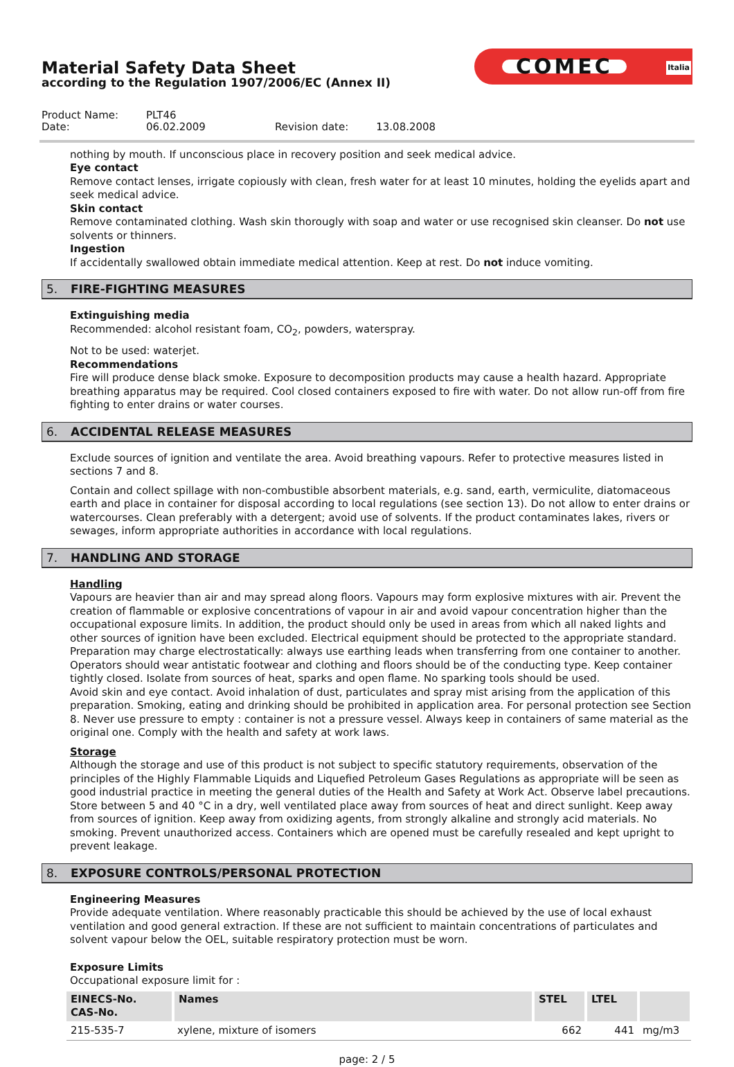Material Safety Data Sheet
according to the Regulation 1907/2006/EC (Annex II)
COMEC Italia
| Product Name: | PLT46 | | |
| Date: | 06.02.2009 | Revision date: | 13.08.2008 |
nothing by mouth. If unconscious place in recovery position and seek medical advice.
Eye contact
Remove contact lenses, irrigate copiously with clean, fresh water for at least 10 minutes, holding the eyelids apart and seek medical advice.
Skin contact
Remove contaminated clothing. Wash skin thorougly with soap and water or use recognised skin cleanser. Do not use solvents or thinners.
Ingestion
If accidentally swallowed obtain immediate medical attention. Keep at rest. Do not induce vomiting.
5. FIRE-FIGHTING MEASURES
Extinguishing media
Recommended: alcohol resistant foam, CO<sub>2</sub>, powders, waterspray.
Not to be used: waterjet.
Recommendations
Fire will produce dense black smoke. Exposure to decomposition products may cause a health hazard. Appropriate breathing apparatus may be required. Cool closed containers exposed to fire with water. Do not allow run-off from fire fighting to enter drains or water courses.
6. ACCIDENTAL RELEASE MEASURES
Exclude sources of ignition and ventilate the area. Avoid breathing vapours. Refer to protective measures listed in sections 7 and 8.
Contain and collect spillage with non-combustible absorbent materials, e.g. sand, earth, vermiculite, diatomaceous earth and place in container for disposal according to local regulations (see section 13). Do not allow to enter drains or watercourses. Clean preferably with a detergent; avoid use of solvents. If the product contaminates lakes, rivers or sewages, inform appropriate authorities in accordance with local regulations.
7. HANDLING AND STORAGE
Handling
Vapours are heavier than air and may spread along floors. Vapours may form explosive mixtures with air. Prevent the creation of flammable or explosive concentrations of vapour in air and avoid vapour concentration higher than the occupational exposure limits. In addition, the product should only be used in areas from which all naked lights and other sources of ignition have been excluded. Electrical equipment should be protected to the appropriate standard. Preparation may charge electrostatically: always use earthing leads when transferring from one container to another. Operators should wear antistatic footwear and clothing and floors should be of the conducting type. Keep container tightly closed. Isolate from sources of heat, sparks and open flame. No sparking tools should be used.
Avoid skin and eye contact. Avoid inhalation of dust, particulates and spray mist arising from the application of this preparation. Smoking, eating and drinking should be prohibited in application area. For personal protection see Section 8. Never use pressure to empty : container is not a pressure vessel. Always keep in containers of same material as the original one. Comply with the health and safety at work laws.
Storage
Although the storage and use of this product is not subject to specific statutory requirements, observation of the principles of the Highly Flammable Liquids and Liquefied Petroleum Gases Regulations as appropriate will be seen as good industrial practice in meeting the general duties of the Health and Safety at Work Act. Observe label precautions. Store between 5 and 40 °C in a dry, well ventilated place away from sources of heat and direct sunlight. Keep away from sources of ignition. Keep away from oxidizing agents, from strongly alkaline and strongly acid materials. No smoking. Prevent unauthorized access. Containers which are opened must be carefully resealed and kept upright to prevent leakage.
8. EXPOSURE CONTROLS/PERSONAL PROTECTION
Engineering Measures
Provide adequate ventilation. Where reasonably practicable this should be achieved by the use of local exhaust ventilation and good general extraction. If these are not sufficient to maintain concentrations of particulates and solvent vapour below the OEL, suitable respiratory protection must be worn.
Exposure Limits
Occupational exposure limit for :
| EINECS-No. CAS-No. | Names | STEL | LTEL | |
| --- | --- | --- | --- | --- |
| 215-535-7 | xylene, mixture of isomers | 662 | 441 | mg/m3 |
page: 2 / 5